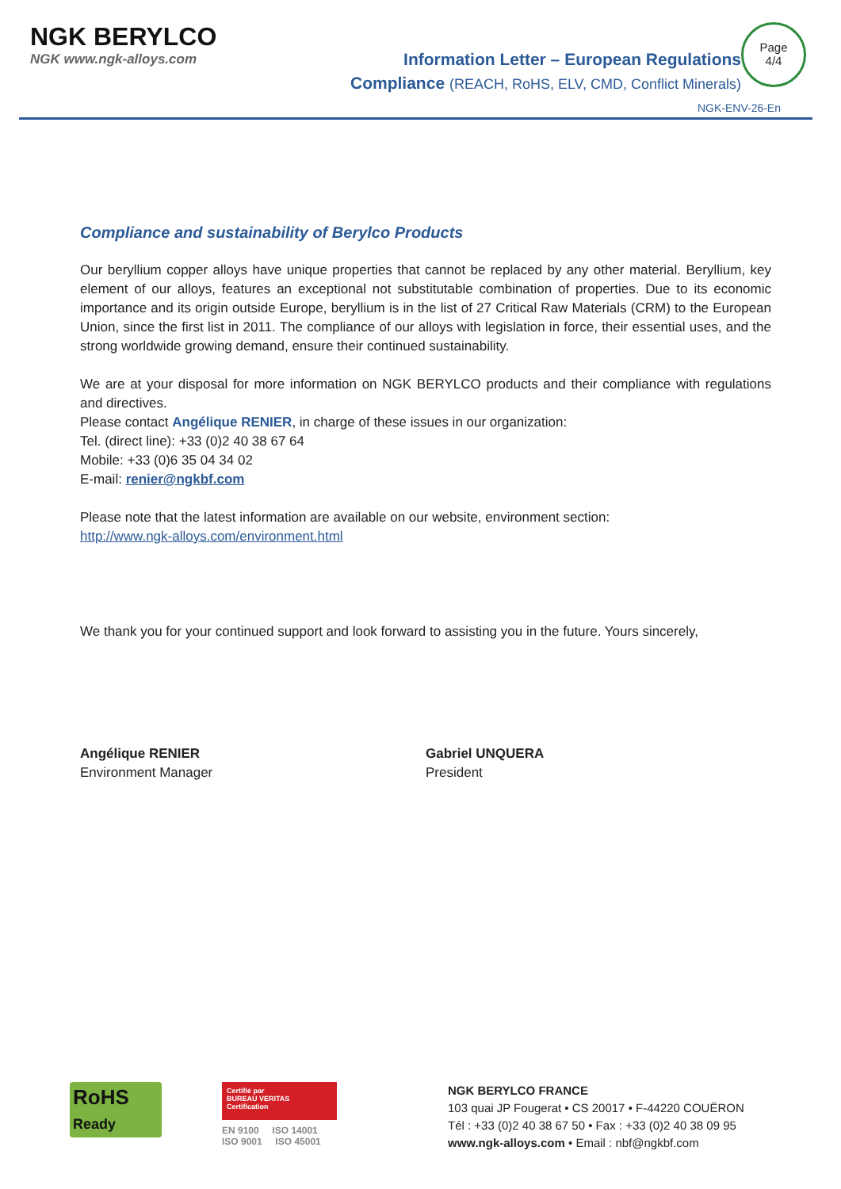NGK BERYLCO
NGK www.ngk-alloys.com
Information Letter – European Regulations
Compliance (REACH, RoHS, ELV, CMD, Conflict Minerals)
Page
4/4
NGK-ENV-26-En
Compliance and sustainability of Berylco Products
Our beryllium copper alloys have unique properties that cannot be replaced by any other material. Beryllium, key element of our alloys, features an exceptional not substitutable combination of properties. Due to its economic importance and its origin outside Europe, beryllium is in the list of 27 Critical Raw Materials (CRM) to the European Union, since the first list in 2011. The compliance of our alloys with legislation in force, their essential uses, and the strong worldwide growing demand, ensure their continued sustainability.
We are at your disposal for more information on NGK BERYLCO products and their compliance with regulations and directives.
Please contact Angélique RENIER, in charge of these issues in our organization:
Tel. (direct line): +33 (0)2 40 38 67 64
Mobile: +33 (0)6 35 04 34 02
E-mail: renier@ngkbf.com
Please note that the latest information are available on our website, environment section:
http://www.ngk-alloys.com/environment.html
We thank you for your continued support and look forward to assisting you in the future. Yours sincerely,
Angélique RENIER
Environment Manager
Gabriel UNQUERA
President
RoHS
Ready
Certifié par
BUREAU VERITAS
Certification
EN 9100 ISO 14001
ISO 9001 ISO 45001
NGK BERYLCO FRANCE
103 quai JP Fougerat • CS 20017 • F-44220 COUËRON
Tél : +33 (0)2 40 38 67 50 • Fax : +33 (0)2 40 38 09 95
www.ngk-alloys.com • Email : nbf@ngkbf.com